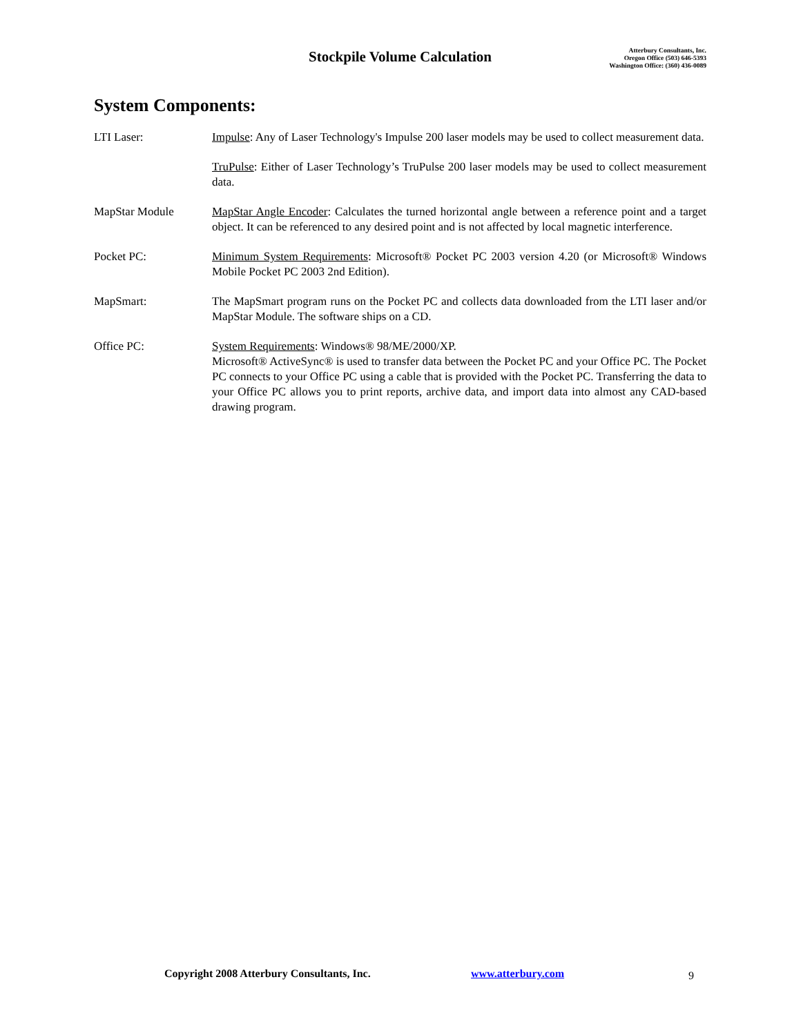Stockpile Volume Calculation
Atterbury Consultants, Inc.
Oregon Office (503) 646-5393
Washington Office: (360) 436-0089
System Components:
LTI Laser: Impulse: Any of Laser Technology's Impulse 200 laser models may be used to collect measurement data.
TruPulse: Either of Laser Technology’s TruPulse 200 laser models may be used to collect measurement data.
MapStar Module MapStar Angle Encoder: Calculates the turned horizontal angle between a reference point and a target object. It can be referenced to any desired point and is not affected by local magnetic interference.
Pocket PC: Minimum System Requirements: Microsoft® Pocket PC 2003 version 4.20 (or Microsoft® Windows Mobile Pocket PC 2003 2nd Edition).
MapSmart: The MapSmart program runs on the Pocket PC and collects data downloaded from the LTI laser and/or MapStar Module. The software ships on a CD.
Office PC: System Requirements: Windows® 98/ME/2000/XP.
Microsoft® ActiveSync® is used to transfer data between the Pocket PC and your Office PC. The Pocket PC connects to your Office PC using a cable that is provided with the Pocket PC. Transferring the data to your Office PC allows you to print reports, archive data, and import data into almost any CAD-based drawing program.
Copyright 2008 Atterbury Consultants, Inc. www.atterbury.com 9